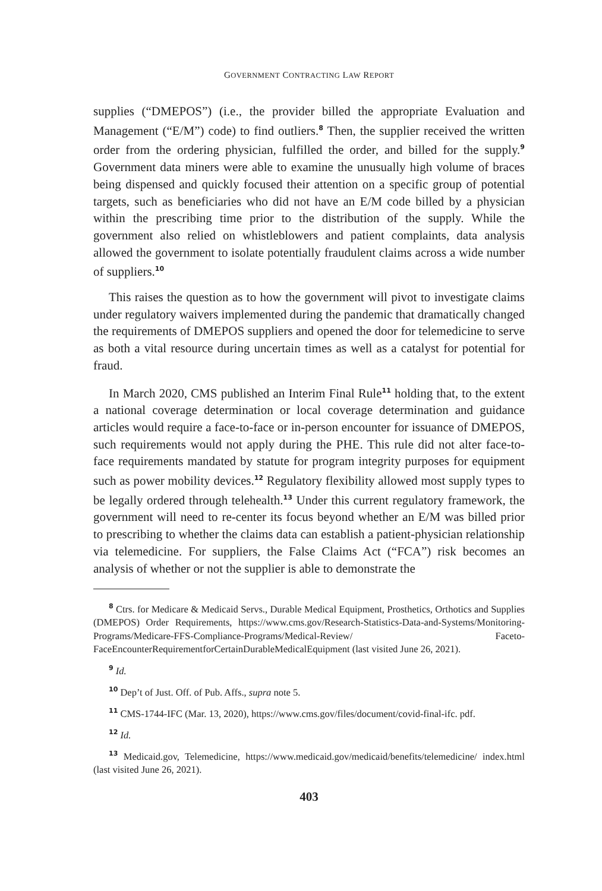GOVERNMENT CONTRACTING LAW REPORT
supplies (“DMEPOS”) (i.e., the provider billed the appropriate Evaluation and Management (“E/M”) code) to find outliers.<sup>8</sup> Then, the supplier received the written order from the ordering physician, fulfilled the order, and billed for the supply.<sup>9</sup> Government data miners were able to examine the unusually high volume of braces being dispensed and quickly focused their attention on a specific group of potential targets, such as beneficiaries who did not have an E/M code billed by a physician within the prescribing time prior to the distribution of the supply. While the government also relied on whistleblowers and patient complaints, data analysis allowed the government to isolate potentially fraudulent claims across a wide number of suppliers.<sup>10</sup>
This raises the question as to how the government will pivot to investigate claims under regulatory waivers implemented during the pandemic that dramatically changed the requirements of DMEPOS suppliers and opened the door for telemedicine to serve as both a vital resource during uncertain times as well as a catalyst for potential for fraud.
In March 2020, CMS published an Interim Final Rule<sup>11</sup> holding that, to the extent a national coverage determination or local coverage determination and guidance articles would require a face-to-face or in-person encounter for issuance of DMEPOS, such requirements would not apply during the PHE. This rule did not alter face-to-face requirements mandated by statute for program integrity purposes for equipment such as power mobility devices.<sup>12</sup> Regulatory flexibility allowed most supply types to be legally ordered through telehealth.<sup>13</sup> Under this current regulatory framework, the government will need to re-center its focus beyond whether an E/M was billed prior to prescribing to whether the claims data can establish a patient-physician relationship via telemedicine. For suppliers, the False Claims Act (“FCA”) risk becomes an analysis of whether or not the supplier is able to demonstrate the
<sup>8</sup> Ctrs. for Medicare & Medicaid Servs., Durable Medical Equipment, Prosthetics, Orthotics and Supplies (DMEPOS) Order Requirements, https://www.cms.gov/Research-Statistics-Data-and-Systems/Monitoring-Programs/Medicare-FFS-Compliance-Programs/Medical-Review/ Faceto-FaceEncounterRequirementforCertainDurableMedicalEquipment (last visited June 26, 2021).
<sup>9</sup> Id.
<sup>10</sup> Dep’t of Just. Off. of Pub. Affs., supra note 5.
<sup>11</sup> CMS-1744-IFC (Mar. 13, 2020), https://www.cms.gov/files/document/covid-final-ifc. pdf.
<sup>12</sup> Id.
<sup>13</sup> Medicaid.gov, Telemedicine, https://www.medicaid.gov/medicaid/benefits/telemedicine/ index.html (last visited June 26, 2021).
403